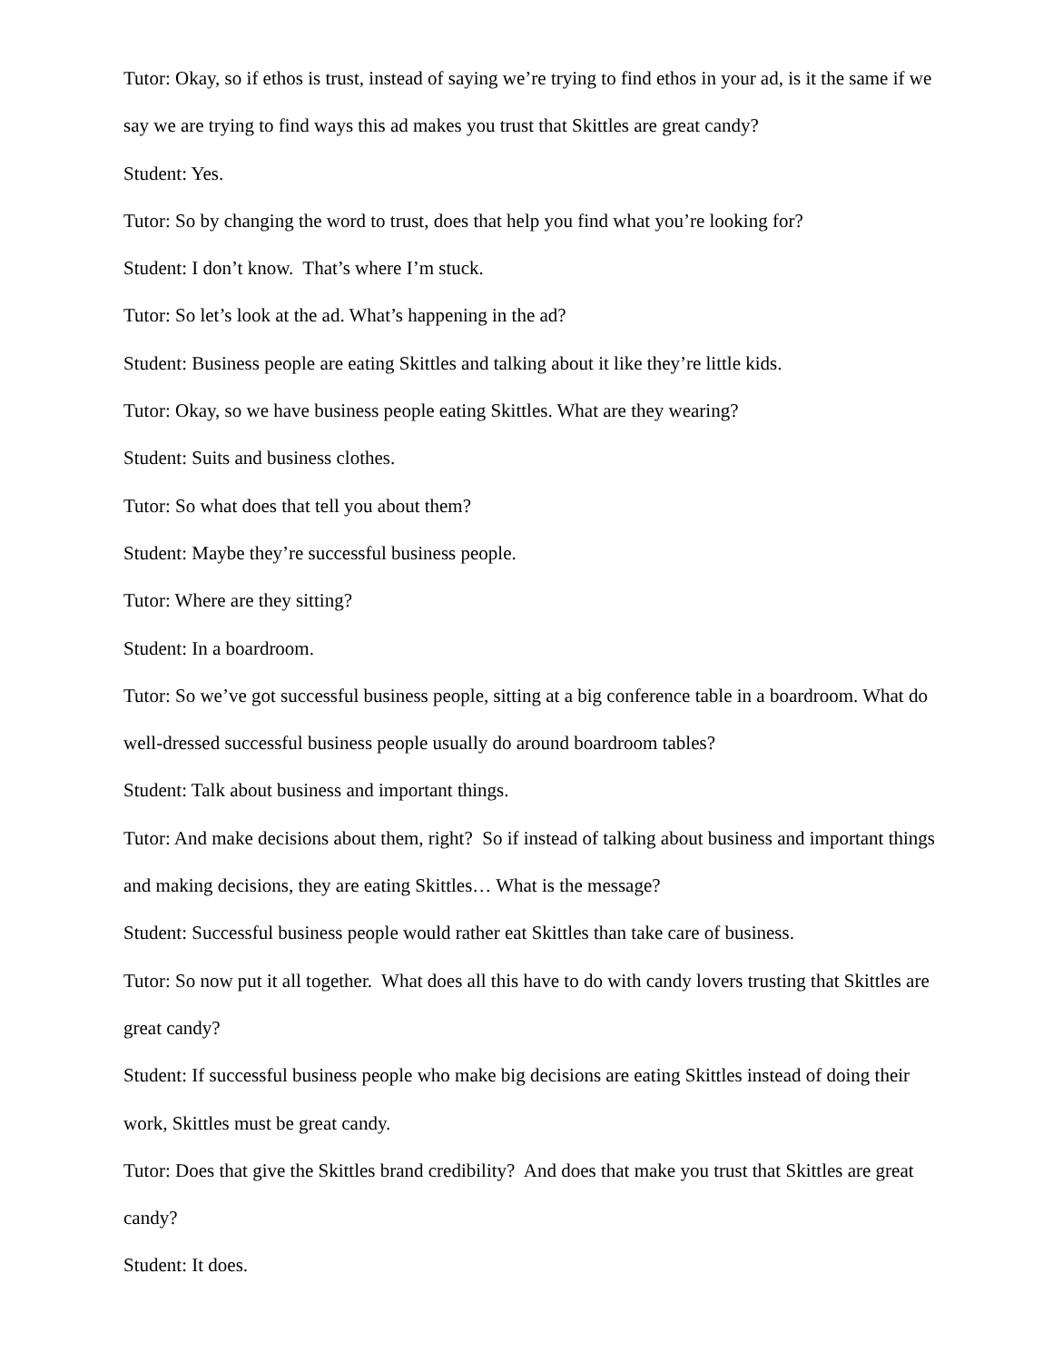Tutor: Okay, so if ethos is trust, instead of saying we’re trying to find ethos in your ad, is it the same if we say we are trying to find ways this ad makes you trust that Skittles are great candy?
Student: Yes.
Tutor: So by changing the word to trust, does that help you find what you’re looking for?
Student: I don’t know. That’s where I’m stuck.
Tutor: So let’s look at the ad. What’s happening in the ad?
Student: Business people are eating Skittles and talking about it like they’re little kids.
Tutor: Okay, so we have business people eating Skittles. What are they wearing?
Student: Suits and business clothes.
Tutor: So what does that tell you about them?
Student: Maybe they’re successful business people.
Tutor: Where are they sitting?
Student: In a boardroom.
Tutor: So we’ve got successful business people, sitting at a big conference table in a boardroom. What do well-dressed successful business people usually do around boardroom tables?
Student: Talk about business and important things.
Tutor: And make decisions about them, right? So if instead of talking about business and important things and making decisions, they are eating Skittles… What is the message?
Student: Successful business people would rather eat Skittles than take care of business.
Tutor: So now put it all together. What does all this have to do with candy lovers trusting that Skittles are great candy?
Student: If successful business people who make big decisions are eating Skittles instead of doing their work, Skittles must be great candy.
Tutor: Does that give the Skittles brand credibility? And does that make you trust that Skittles are great candy?
Student: It does.